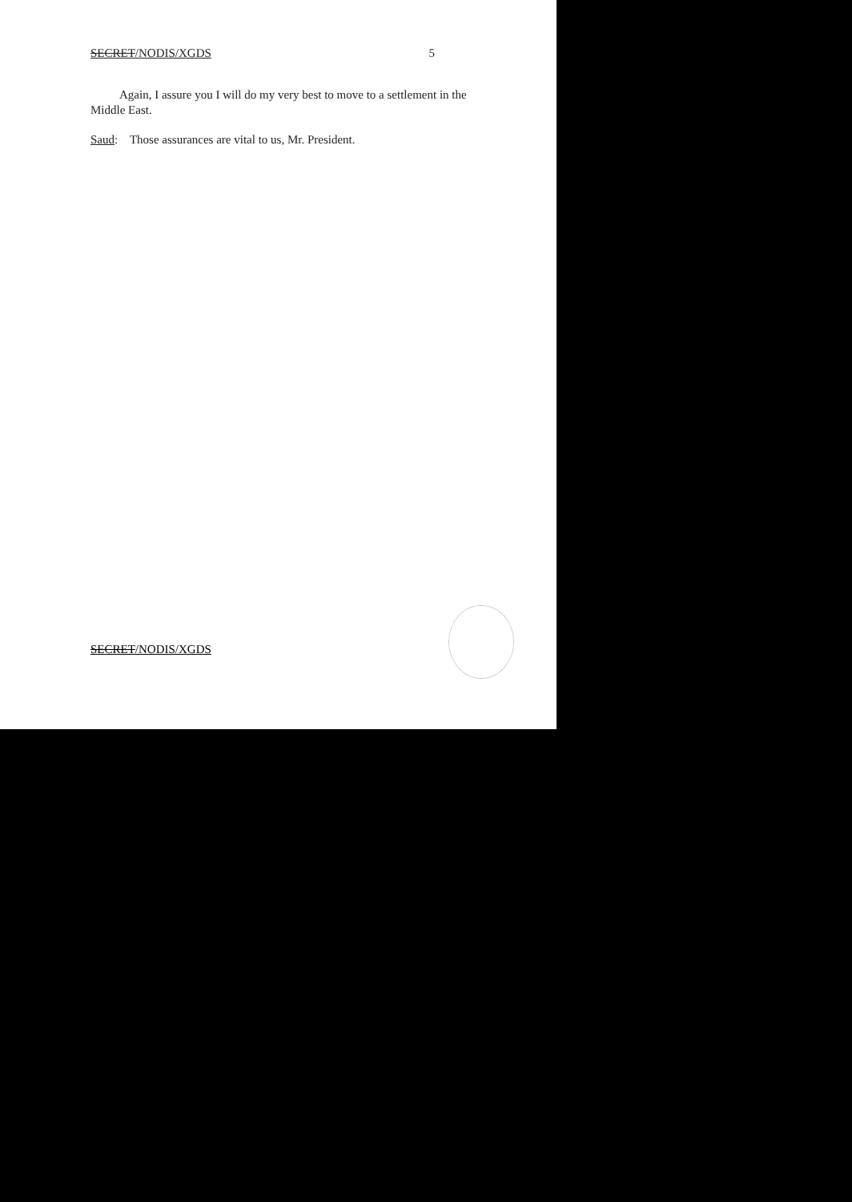SECRET/NODIS/XGDS 5
Again, I assure you I will do my very best to move to a settlement in the Middle East.
Saud: Those assurances are vital to us, Mr. President.
SECRET/NODIS/XGDS